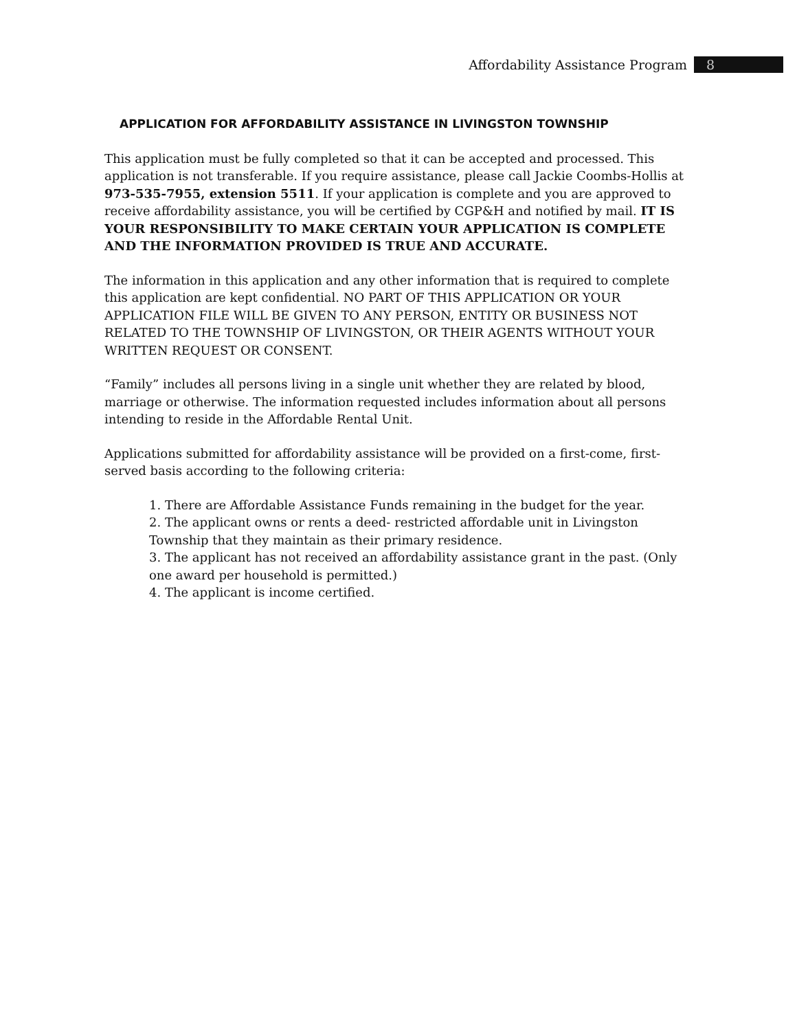Affordability Assistance Program 8
APPLICATION FOR AFFORDABILITY ASSISTANCE IN LIVINGSTON TOWNSHIP
This application must be fully completed so that it can be accepted and processed. This application is not transferable. If you require assistance, please call Jackie Coombs-Hollis at 973-535-7955, extension 5511. If your application is complete and you are approved to receive affordability assistance, you will be certified by CGP&H and notified by mail. IT IS YOUR RESPONSIBILITY TO MAKE CERTAIN YOUR APPLICATION IS COMPLETE AND THE INFORMATION PROVIDED IS TRUE AND ACCURATE.
The information in this application and any other information that is required to complete this application are kept confidential. NO PART OF THIS APPLICATION OR YOUR APPLICATION FILE WILL BE GIVEN TO ANY PERSON, ENTITY OR BUSINESS NOT RELATED TO THE TOWNSHIP OF LIVINGSTON, OR THEIR AGENTS WITHOUT YOUR WRITTEN REQUEST OR CONSENT.
“Family” includes all persons living in a single unit whether they are related by blood, marriage or otherwise. The information requested includes information about all persons intending to reside in the Affordable Rental Unit.
Applications submitted for affordability assistance will be provided on a first-come, first-served basis according to the following criteria:
1. There are Affordable Assistance Funds remaining in the budget for the year.
2. The applicant owns or rents a deed- restricted affordable unit in Livingston Township that they maintain as their primary residence.
3. The applicant has not received an affordability assistance grant in the past. (Only one award per household is permitted.)
4. The applicant is income certified.